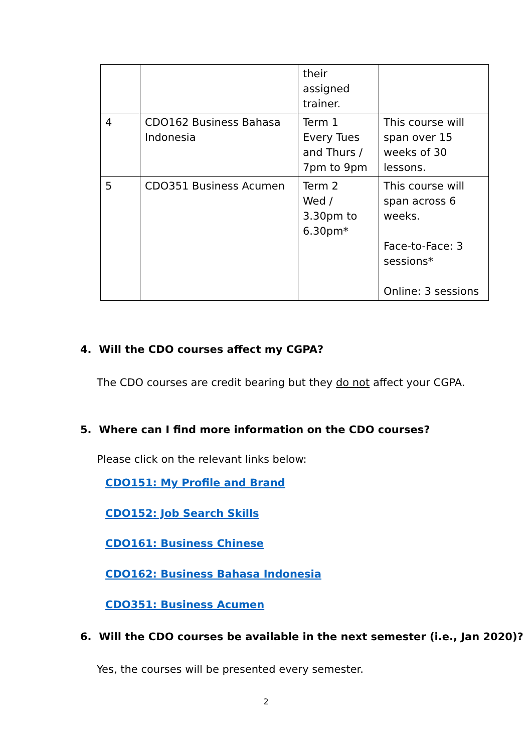| | | their assigned trainer. | |
| 4 | CDO162 Business Bahasa Indonesia | Term 1 Every Tues and Thurs / 7pm to 9pm | This course will span over 15 weeks of 30 lessons. |
| 5 | CDO351 Business Acumen | Term 2 Wed / 3.30pm to 6.30pm* | This course will span across 6 weeks. Face-to-Face: 3 sessions* Online: 3 sessions |
4. Will the CDO courses affect my CGPA?
The CDO courses are credit bearing but they do not affect your CGPA.
5. Where can I find more information on the CDO courses?
Please click on the relevant links below:
CDO151: My Profile and Brand
CDO152: Job Search Skills
CDO161: Business Chinese
CDO162: Business Bahasa Indonesia
CDO351: Business Acumen
6. Will the CDO courses be available in the next semester (i.e., Jan 2020)?
Yes, the courses will be presented every semester.
2